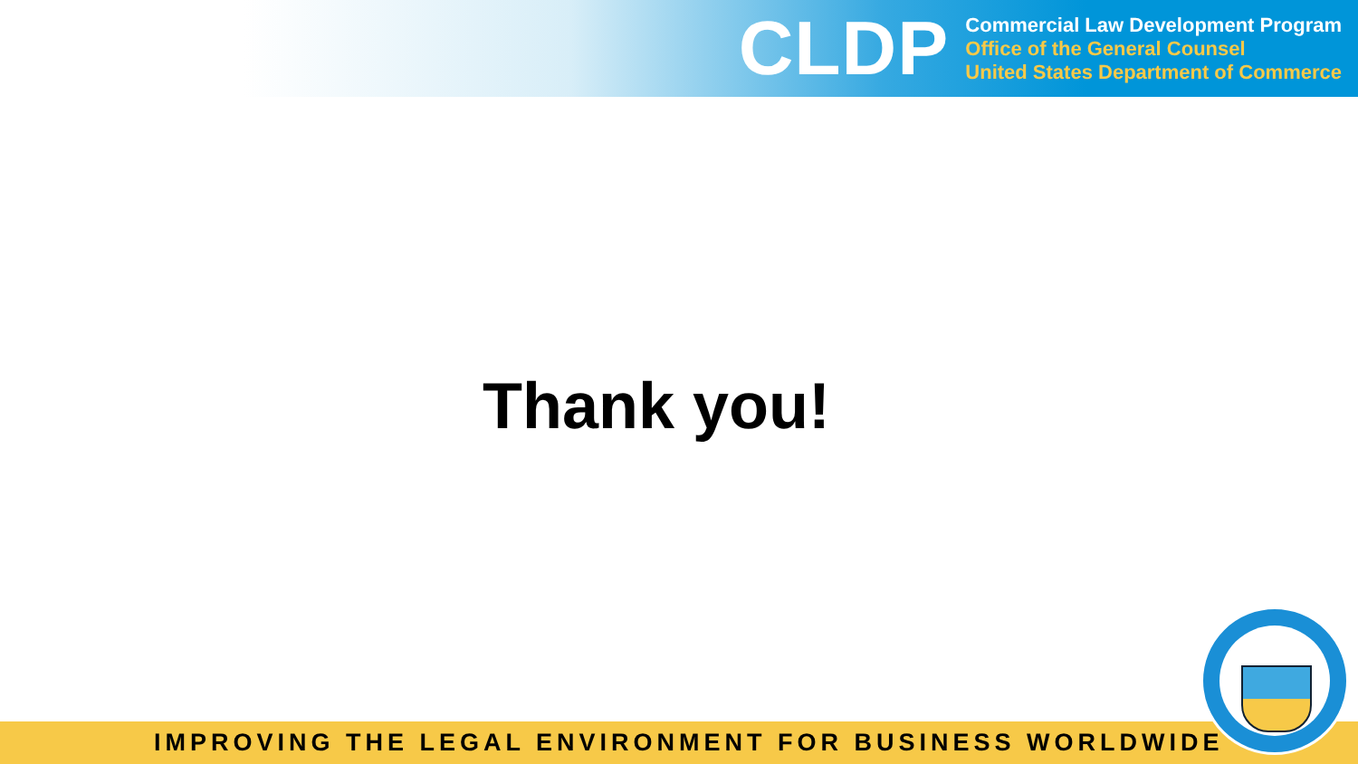CLDP
Commercial Law Development Program
Office of the General Counsel
United States Department of Commerce
Thank you!
IMPROVING THE LEGAL ENVIRONMENT FOR BUSINESS WORLDWIDE